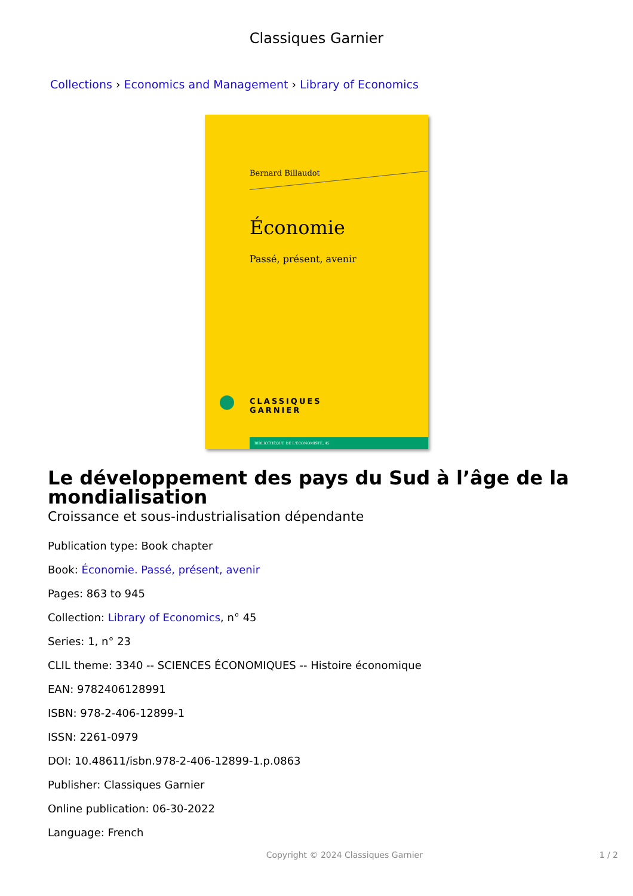Classiques Garnier
Collections › Economics and Management › Library of Economics
Bernard Billaudot
Économie
Passé, présent, avenir
CLASSIQUES
GARNIER
BIBLIOTHÈQUE DE L'ÉCONOMISTE, 45
Le développement des pays du Sud à l’âge de la mondialisation
Croissance et sous-industrialisation dépendante
Publication type: Book chapter
Book: Économie. Passé, présent, avenir
Pages: 863 to 945
Collection: Library of Economics, n° 45
Series: 1, n° 23
CLIL theme: 3340 -- SCIENCES ÉCONOMIQUES -- Histoire économique
EAN: 9782406128991
ISBN: 978-2-406-12899-1
ISSN: 2261-0979
DOI: 10.48611/isbn.978-2-406-12899-1.p.0863
Publisher: Classiques Garnier
Online publication: 06-30-2022
Language: French
Copyright © 2024 Classiques Garnier 1 / 2